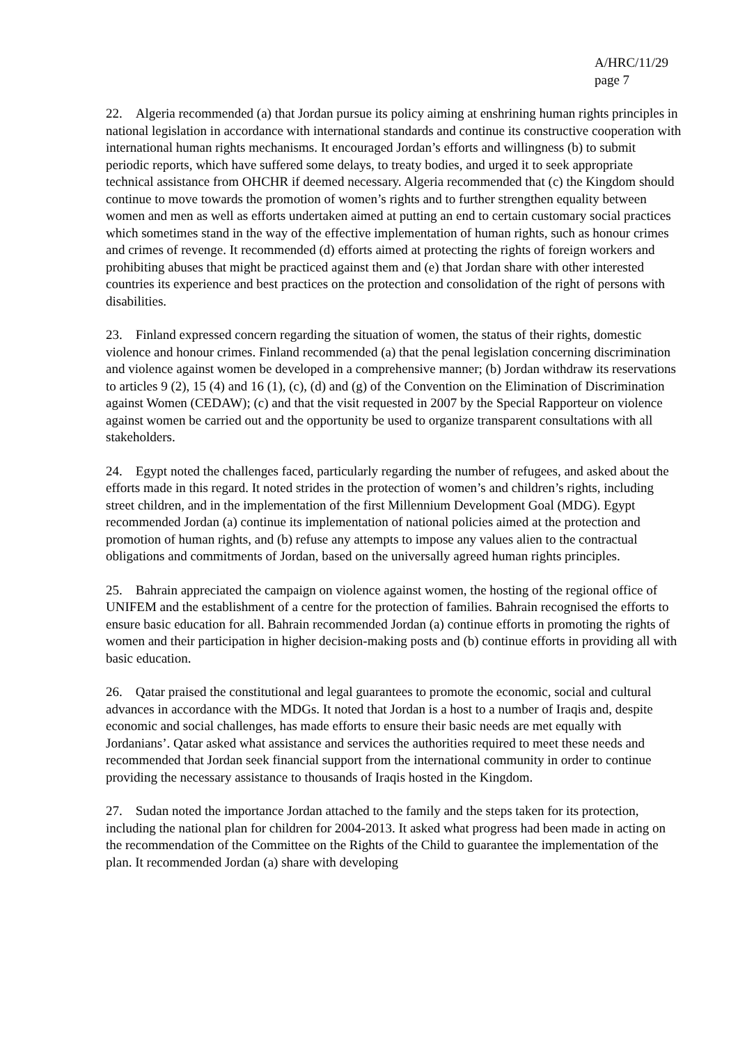A/HRC/11/29
page 7
22. Algeria recommended (a) that Jordan pursue its policy aiming at enshrining human rights principles in national legislation in accordance with international standards and continue its constructive cooperation with international human rights mechanisms. It encouraged Jordan’s efforts and willingness (b) to submit periodic reports, which have suffered some delays, to treaty bodies, and urged it to seek appropriate technical assistance from OHCHR if deemed necessary. Algeria recommended that (c) the Kingdom should continue to move towards the promotion of women’s rights and to further strengthen equality between women and men as well as efforts undertaken aimed at putting an end to certain customary social practices which sometimes stand in the way of the effective implementation of human rights, such as honour crimes and crimes of revenge. It recommended (d) efforts aimed at protecting the rights of foreign workers and prohibiting abuses that might be practiced against them and (e) that Jordan share with other interested countries its experience and best practices on the protection and consolidation of the right of persons with disabilities.
23. Finland expressed concern regarding the situation of women, the status of their rights, domestic violence and honour crimes. Finland recommended (a) that the penal legislation concerning discrimination and violence against women be developed in a comprehensive manner; (b) Jordan withdraw its reservations to articles 9 (2), 15 (4) and 16 (1), (c), (d) and (g) of the Convention on the Elimination of Discrimination against Women (CEDAW); (c) and that the visit requested in 2007 by the Special Rapporteur on violence against women be carried out and the opportunity be used to organize transparent consultations with all stakeholders.
24. Egypt noted the challenges faced, particularly regarding the number of refugees, and asked about the efforts made in this regard. It noted strides in the protection of women’s and children’s rights, including street children, and in the implementation of the first Millennium Development Goal (MDG). Egypt recommended Jordan (a) continue its implementation of national policies aimed at the protection and promotion of human rights, and (b) refuse any attempts to impose any values alien to the contractual obligations and commitments of Jordan, based on the universally agreed human rights principles.
25. Bahrain appreciated the campaign on violence against women, the hosting of the regional office of UNIFEM and the establishment of a centre for the protection of families. Bahrain recognised the efforts to ensure basic education for all. Bahrain recommended Jordan (a) continue efforts in promoting the rights of women and their participation in higher decision-making posts and (b) continue efforts in providing all with basic education.
26. Qatar praised the constitutional and legal guarantees to promote the economic, social and cultural advances in accordance with the MDGs. It noted that Jordan is a host to a number of Iraqis and, despite economic and social challenges, has made efforts to ensure their basic needs are met equally with Jordanians’. Qatar asked what assistance and services the authorities required to meet these needs and recommended that Jordan seek financial support from the international community in order to continue providing the necessary assistance to thousands of Iraqis hosted in the Kingdom.
27. Sudan noted the importance Jordan attached to the family and the steps taken for its protection, including the national plan for children for 2004-2013. It asked what progress had been made in acting on the recommendation of the Committee on the Rights of the Child to guarantee the implementation of the plan. It recommended Jordan (a) share with developing